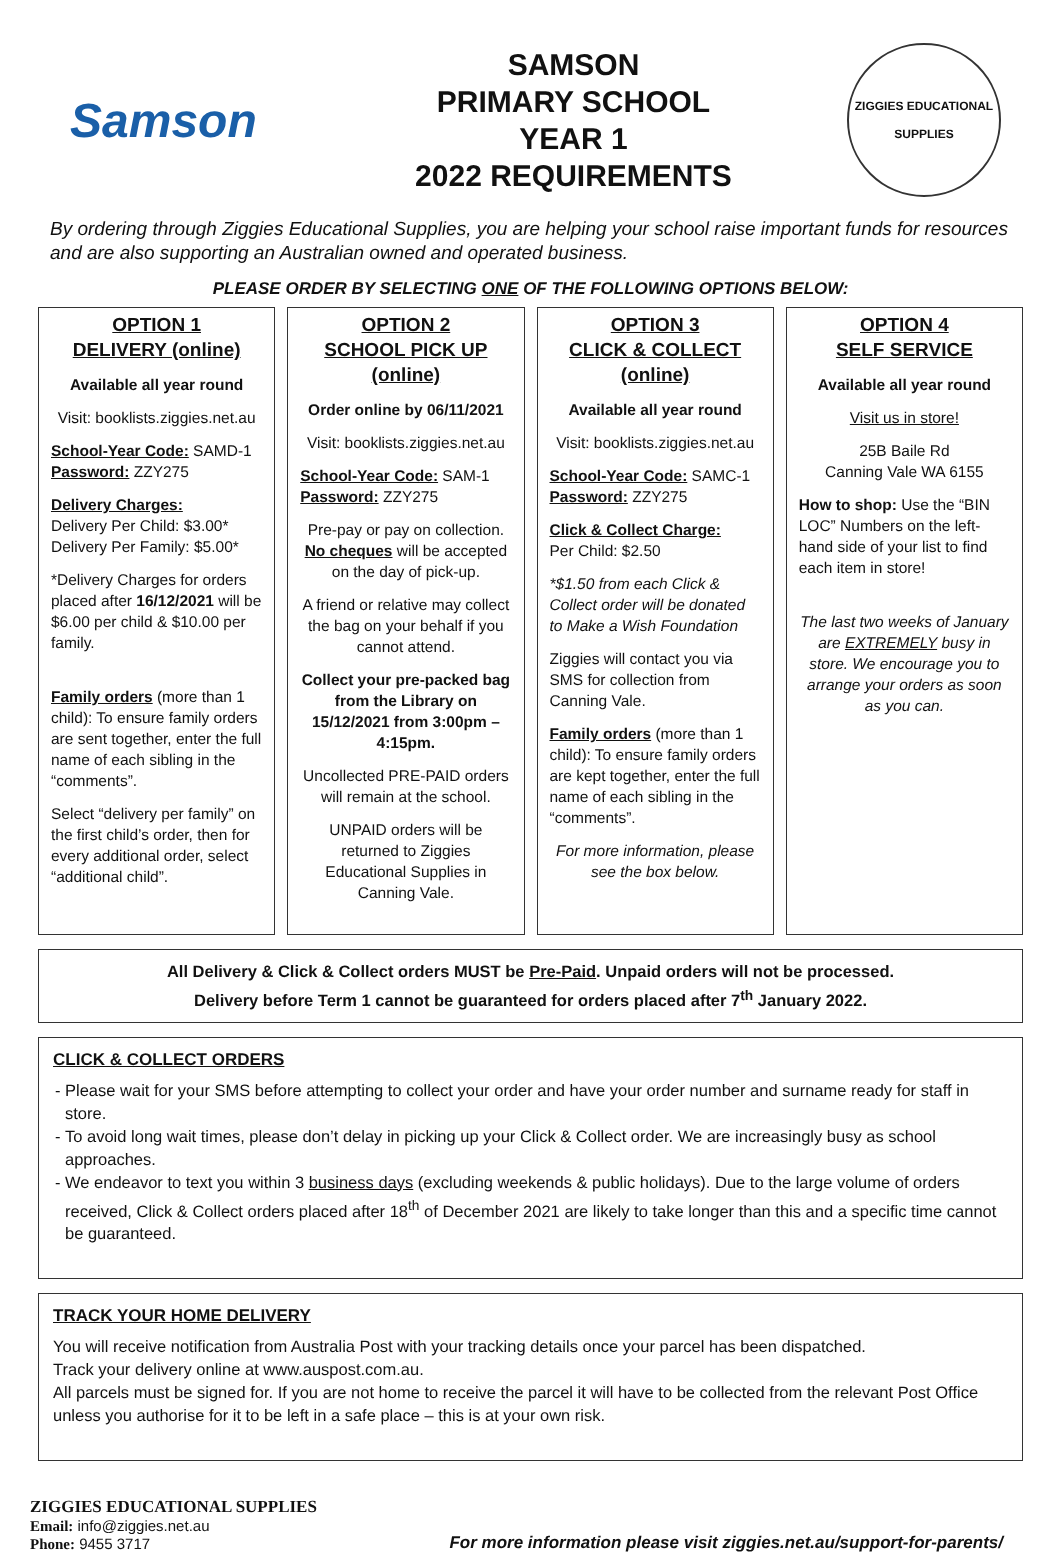Samson
SAMSON
PRIMARY SCHOOL
YEAR 1
2022 REQUIREMENTS
ZIGGIES EDUCATIONAL
SUPPLIES
By ordering through Ziggies Educational Supplies, you are helping your school raise important funds for resources and are also supporting an Australian owned and operated business.
PLEASE ORDER BY SELECTING ONE OF THE FOLLOWING OPTIONS BELOW:
OPTION 1
DELIVERY (online)
Available all year round
Visit: booklists.ziggies.net.au
School-Year Code: SAMD-1
Password: ZZY275
Delivery Charges:
Delivery Per Child: $3.00*
Delivery Per Family: $5.00*
*Delivery Charges for orders placed after 16/12/2021 will be $6.00 per child & $10.00 per family.
Family orders (more than 1 child): To ensure family orders are sent together, enter the full name of each sibling in the “comments”.
Select “delivery per family” on the first child’s order, then for every additional order, select “additional child”.
OPTION 2
SCHOOL PICK UP (online)
Order online by 06/11/2021
Visit: booklists.ziggies.net.au
School-Year Code: SAM-1
Password: ZZY275
Pre-pay or pay on collection. No cheques will be accepted on the day of pick-up.
A friend or relative may collect the bag on your behalf if you cannot attend.
Collect your pre-packed bag from the Library on 15/12/2021 from 3:00pm – 4:15pm.
Uncollected PRE-PAID orders will remain at the school.
UNPAID orders will be returned to Ziggies Educational Supplies in Canning Vale.
OPTION 3
CLICK & COLLECT (online)
Available all year round
Visit: booklists.ziggies.net.au
School-Year Code: SAMC-1
Password: ZZY275
Click & Collect Charge:
Per Child: $2.50
*$1.50 from each Click & Collect order will be donated to Make a Wish Foundation
Ziggies will contact you via SMS for collection from Canning Vale.
Family orders (more than 1 child): To ensure family orders are kept together, enter the full name of each sibling in the “comments”.
For more information, please see the box below.
OPTION 4
SELF SERVICE
Available all year round
Visit us in store!
25B Baile Rd
Canning Vale WA 6155
How to shop: Use the “BIN LOC” Numbers on the left-hand side of your list to find each item in store!
The last two weeks of January are EXTREMELY busy in store. We encourage you to arrange your orders as soon as you can.
All Delivery & Click & Collect orders MUST be Pre-Paid. Unpaid orders will not be processed.
Delivery before Term 1 cannot be guaranteed for orders placed after 7<sup>th</sup> January 2022.
CLICK & COLLECT ORDERS
Please wait for your SMS before attempting to collect your order and have your order number and surname ready for staff in store.
To avoid long wait times, please don’t delay in picking up your Click & Collect order. We are increasingly busy as school approaches.
We endeavor to text you within 3 business days (excluding weekends & public holidays). Due to the large volume of orders received, Click & Collect orders placed after 18<sup>th</sup> of December 2021 are likely to take longer than this and a specific time cannot be guaranteed.
TRACK YOUR HOME DELIVERY
You will receive notification from Australia Post with your tracking details once your parcel has been dispatched.
Track your delivery online at www.auspost.com.au.
All parcels must be signed for. If you are not home to receive the parcel it will have to be collected from the relevant Post Office unless you authorise for it to be left in a safe place – this is at your own risk.
ZIGGIES EDUCATIONAL SUPPLIES
Email: info@ziggies.net.au
Phone: 9455 3717
For more information please visit ziggies.net.au/support-for-parents/